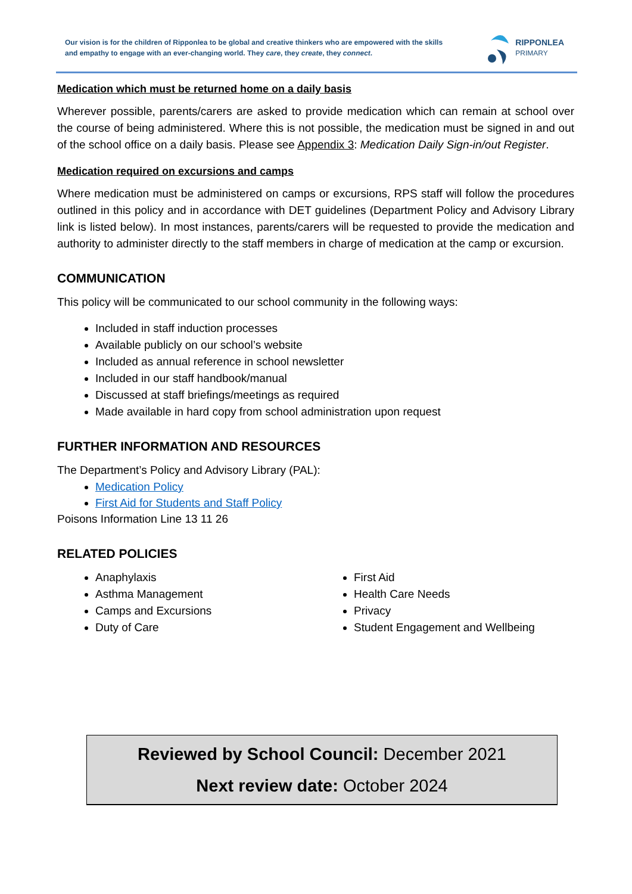Our vision is for the children of Ripponlea to be global and creative thinkers who are empowered with the skills and empathy to engage with an ever-changing world. They care, they create, they connect.
RIPPONLEA
PRIMARY
Medication which must be returned home on a daily basis
Wherever possible, parents/carers are asked to provide medication which can remain at school over the course of being administered. Where this is not possible, the medication must be signed in and out of the school office on a daily basis. Please see Appendix 3: Medication Daily Sign-in/out Register.
Medication required on excursions and camps
Where medication must be administered on camps or excursions, RPS staff will follow the procedures outlined in this policy and in accordance with DET guidelines (Department Policy and Advisory Library link is listed below). In most instances, parents/carers will be requested to provide the medication and authority to administer directly to the staff members in charge of medication at the camp or excursion.
COMMUNICATION
This policy will be communicated to our school community in the following ways:
Included in staff induction processes
Available publicly on our school’s website
Included as annual reference in school newsletter
Included in our staff handbook/manual
Discussed at staff briefings/meetings as required
Made available in hard copy from school administration upon request
FURTHER INFORMATION AND RESOURCES
The Department’s Policy and Advisory Library (PAL):
Medication Policy
First Aid for Students and Staff Policy
Poisons Information Line 13 11 26
RELATED POLICIES
Anaphylaxis
Asthma Management
Camps and Excursions
Duty of Care
First Aid
Health Care Needs
Privacy
Student Engagement and Wellbeing
Reviewed by School Council: December 2021
Next review date: October 2024